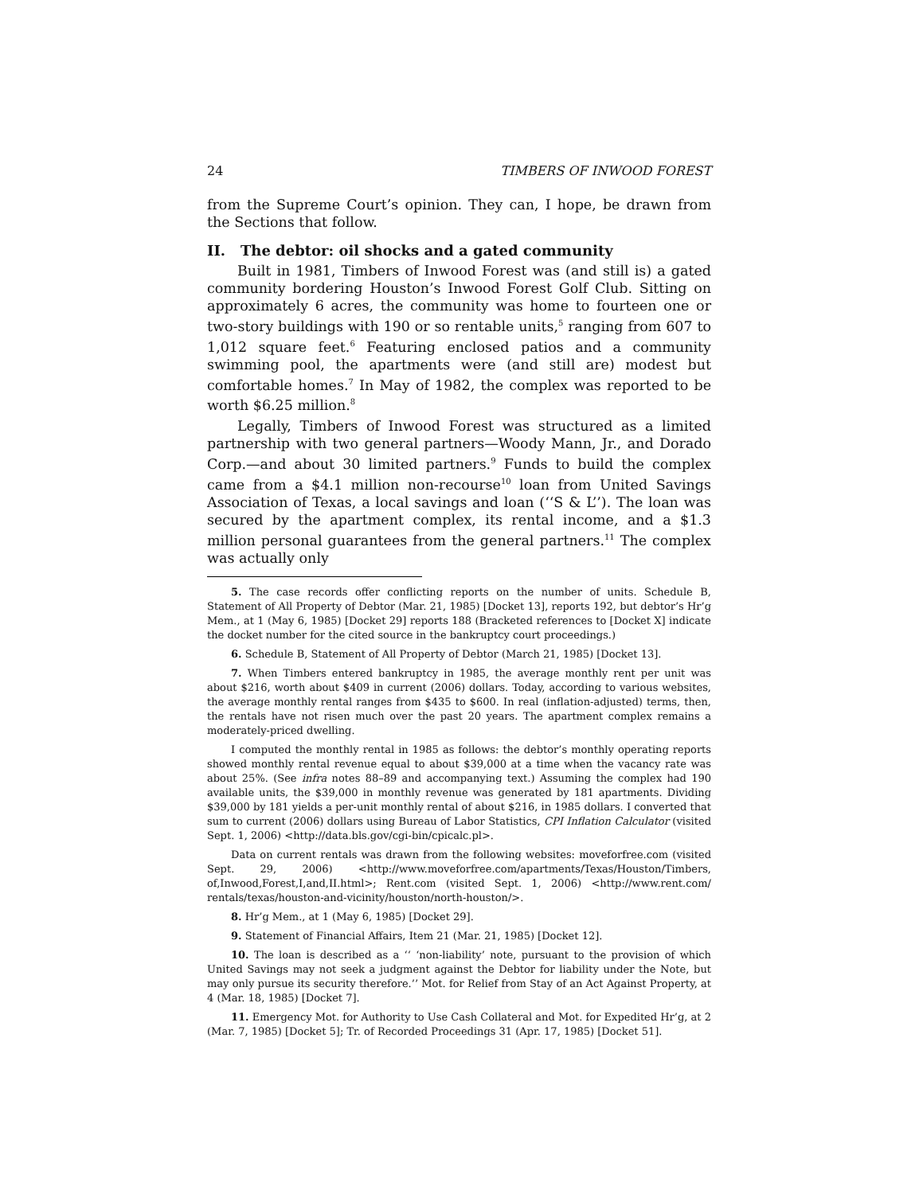24 TIMBERS OF INWOOD FOREST
from the Supreme Court’s opinion. They can, I hope, be drawn from the Sections that follow.
II. The debtor: oil shocks and a gated community
Built in 1981, Timbers of Inwood Forest was (and still is) a gated community bordering Houston’s Inwood Forest Golf Club. Sitting on approximately 6 acres, the community was home to fourteen one or two-story buildings with 190 or so rentable units,<sup>5</sup> ranging from 607 to 1,012 square feet.<sup>6</sup> Featuring enclosed patios and a community swimming pool, the apartments were (and still are) modest but comfortable homes.<sup>7</sup> In May of 1982, the complex was reported to be worth $6.25 million.<sup>8</sup>
Legally, Timbers of Inwood Forest was structured as a limited partnership with two general partners—Woody Mann, Jr., and Dorado Corp.—and about 30 limited partners.<sup>9</sup> Funds to build the complex came from a $4.1 million non-recourse<sup>10</sup> loan from United Savings Association of Texas, a local savings and loan (‘‘S & L’’). The loan was secured by the apartment complex, its rental income, and a $1.3 million personal guarantees from the general partners.<sup>11</sup> The complex was actually only
5. The case records offer conflicting reports on the number of units. Schedule B, Statement of All Property of Debtor (Mar. 21, 1985) [Docket 13], reports 192, but debtor’s Hr’g Mem., at 1 (May 6, 1985) [Docket 29] reports 188 (Bracketed references to [Docket X] indicate the docket number for the cited source in the bankruptcy court proceedings.)
6. Schedule B, Statement of All Property of Debtor (March 21, 1985) [Docket 13].
7. When Timbers entered bankruptcy in 1985, the average monthly rent per unit was about $216, worth about $409 in current (2006) dollars. Today, according to various websites, the average monthly rental ranges from $435 to $600. In real (inflation-adjusted) terms, then, the rentals have not risen much over the past 20 years. The apartment complex remains a moderately-priced dwelling.
I computed the monthly rental in 1985 as follows: the debtor’s monthly operating reports showed monthly rental revenue equal to about $39,000 at a time when the vacancy rate was about 25%. (See infra notes 88–89 and accompanying text.) Assuming the complex had 190 available units, the $39,000 in monthly revenue was generated by 181 apartments. Dividing $39,000 by 181 yields a per-unit monthly rental of about $216, in 1985 dollars. I converted that sum to current (2006) dollars using Bureau of Labor Statistics, CPI Inflation Calculator (visited Sept. 1, 2006) <http://data.bls.gov/cgi-bin/cpicalc.pl>.
Data on current rentals was drawn from the following websites: moveforfree.com (visited Sept. 29, 2006) <http://www.moveforfree.com/apartments/Texas/Houston/Timbers, of,Inwood,Forest,I,and,II.html>; Rent.com (visited Sept. 1, 2006) <http://www.rent.com/ rentals/texas/houston-and-vicinity/houston/north-houston/>.
8. Hr’g Mem., at 1 (May 6, 1985) [Docket 29].
9. Statement of Financial Affairs, Item 21 (Mar. 21, 1985) [Docket 12].
10. The loan is described as a ‘‘ ‘non-liability’ note, pursuant to the provision of which United Savings may not seek a judgment against the Debtor for liability under the Note, but may only pursue its security therefore.’’ Mot. for Relief from Stay of an Act Against Property, at 4 (Mar. 18, 1985) [Docket 7].
11. Emergency Mot. for Authority to Use Cash Collateral and Mot. for Expedited Hr’g, at 2 (Mar. 7, 1985) [Docket 5]; Tr. of Recorded Proceedings 31 (Apr. 17, 1985) [Docket 51].